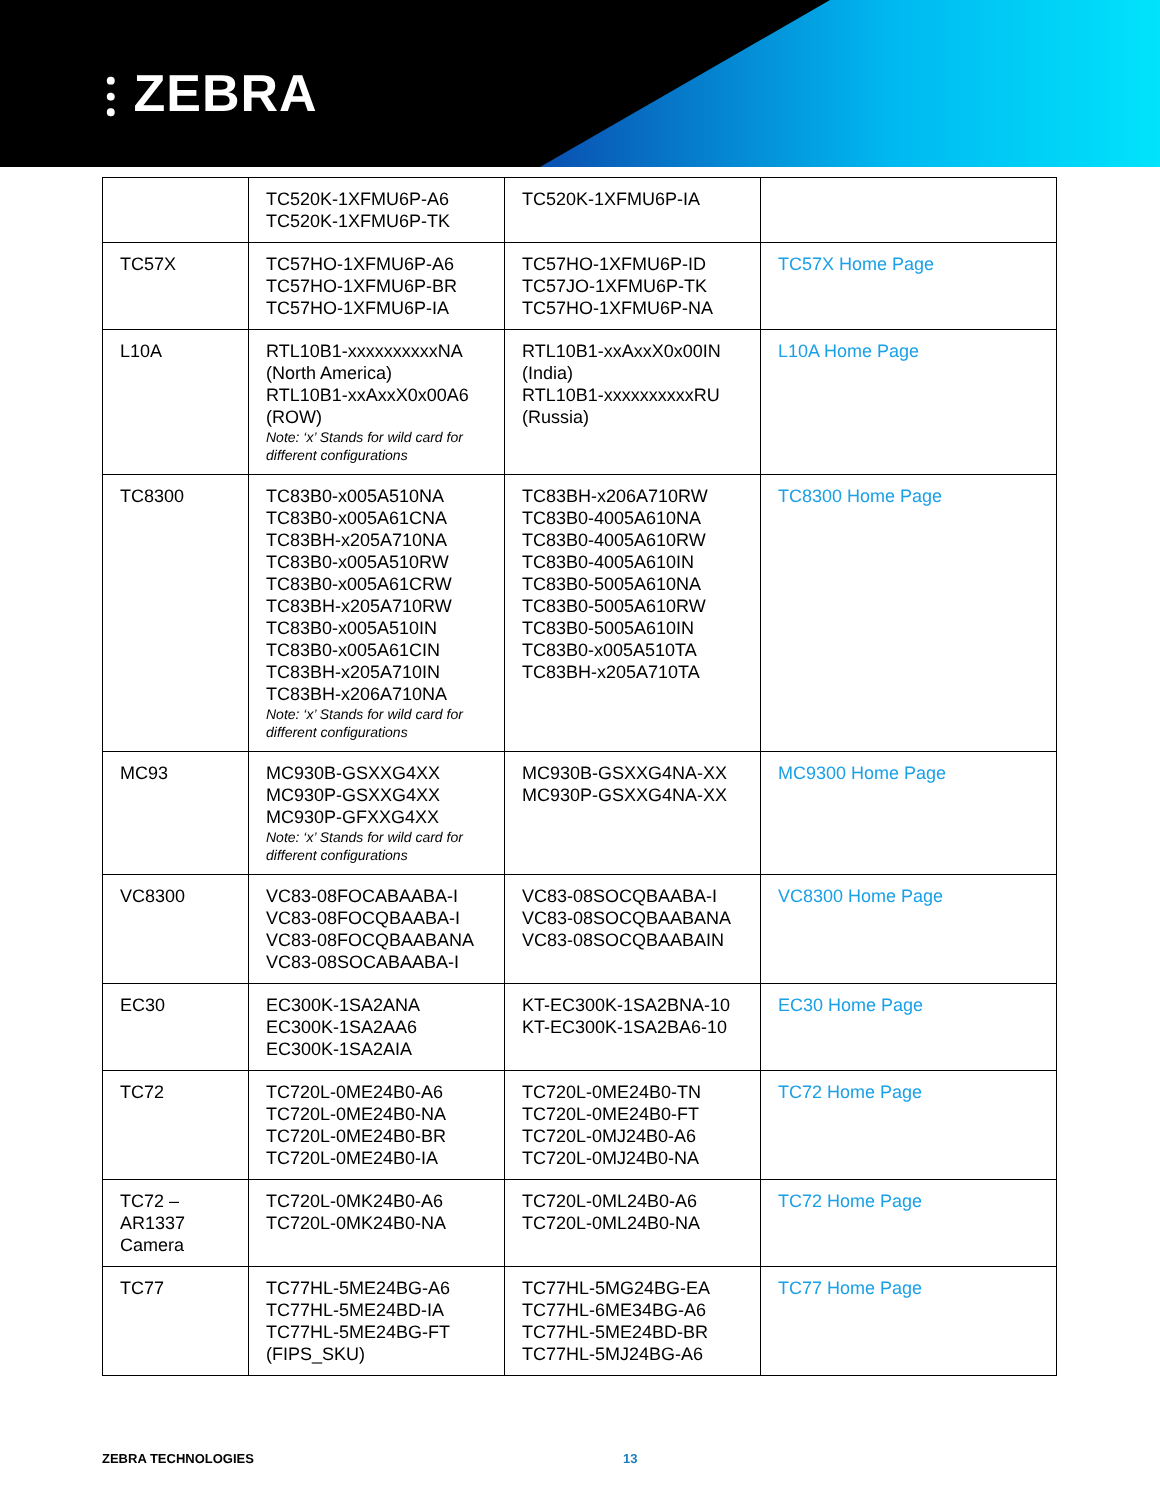⫶ ZEBRA
| | TC520K-1XFMU6P-A6 TC520K-1XFMU6P-TK | TC520K-1XFMU6P-IA | |
| TC57X | TC57HO-1XFMU6P-A6 TC57HO-1XFMU6P-BR TC57HO-1XFMU6P-IA | TC57HO-1XFMU6P-ID TC57JO-1XFMU6P-TK TC57HO-1XFMU6P-NA | TC57X Home Page |
| L10A | RTL10B1-xxxxxxxxxxNA (North America) RTL10B1-xxAxxX0x00A6 (ROW) Note: ‘x’ Stands for wild card for different configurations | RTL10B1-xxAxxX0x00IN (India) RTL10B1-xxxxxxxxxxRU (Russia) | L10A Home Page |
| TC8300 | TC83B0-x005A510NA TC83B0-x005A61CNA TC83BH-x205A710NA TC83B0-x005A510RW TC83B0-x005A61CRW TC83BH-x205A710RW TC83B0-x005A510IN TC83B0-x005A61CIN TC83BH-x205A710IN TC83BH-x206A710NA Note: ‘x’ Stands for wild card for different configurations | TC83BH-x206A710RW TC83B0-4005A610NA TC83B0-4005A610RW TC83B0-4005A610IN TC83B0-5005A610NA TC83B0-5005A610RW TC83B0-5005A610IN TC83B0-x005A510TA TC83BH-x205A710TA | TC8300 Home Page |
| MC93 | MC930B-GSXXG4XX MC930P-GSXXG4XX MC930P-GFXXG4XX Note: ‘x’ Stands for wild card for different configurations | MC930B-GSXXG4NA-XX MC930P-GSXXG4NA-XX | MC9300 Home Page |
| VC8300 | VC83-08FOCABAABA-I VC83-08FOCQBAABA-I VC83-08FOCQBAABANA VC83-08SOCABAABA-I | VC83-08SOCQBAABA-I VC83-08SOCQBAABANA VC83-08SOCQBAABAIN | VC8300 Home Page |
| EC30 | EC300K-1SA2ANA EC300K-1SA2AA6 EC300K-1SA2AIA | KT-EC300K-1SA2BNA-10 KT-EC300K-1SA2BA6-10 | EC30 Home Page |
| TC72 | TC720L-0ME24B0-A6 TC720L-0ME24B0-NA TC720L-0ME24B0-BR TC720L-0ME24B0-IA | TC720L-0ME24B0-TN TC720L-0ME24B0-FT TC720L-0MJ24B0-A6 TC720L-0MJ24B0-NA | TC72 Home Page |
| TC72 – AR1337 Camera | TC720L-0MK24B0-A6 TC720L-0MK24B0-NA | TC720L-0ML24B0-A6 TC720L-0ML24B0-NA | TC72 Home Page |
| TC77 | TC77HL-5ME24BG-A6 TC77HL-5ME24BD-IA TC77HL-5ME24BG-FT (FIPS_SKU) | TC77HL-5MG24BG-EA TC77HL-6ME34BG-A6 TC77HL-5ME24BD-BR TC77HL-5MJ24BG-A6 | TC77 Home Page |
ZEBRA TECHNOLOGIES 13